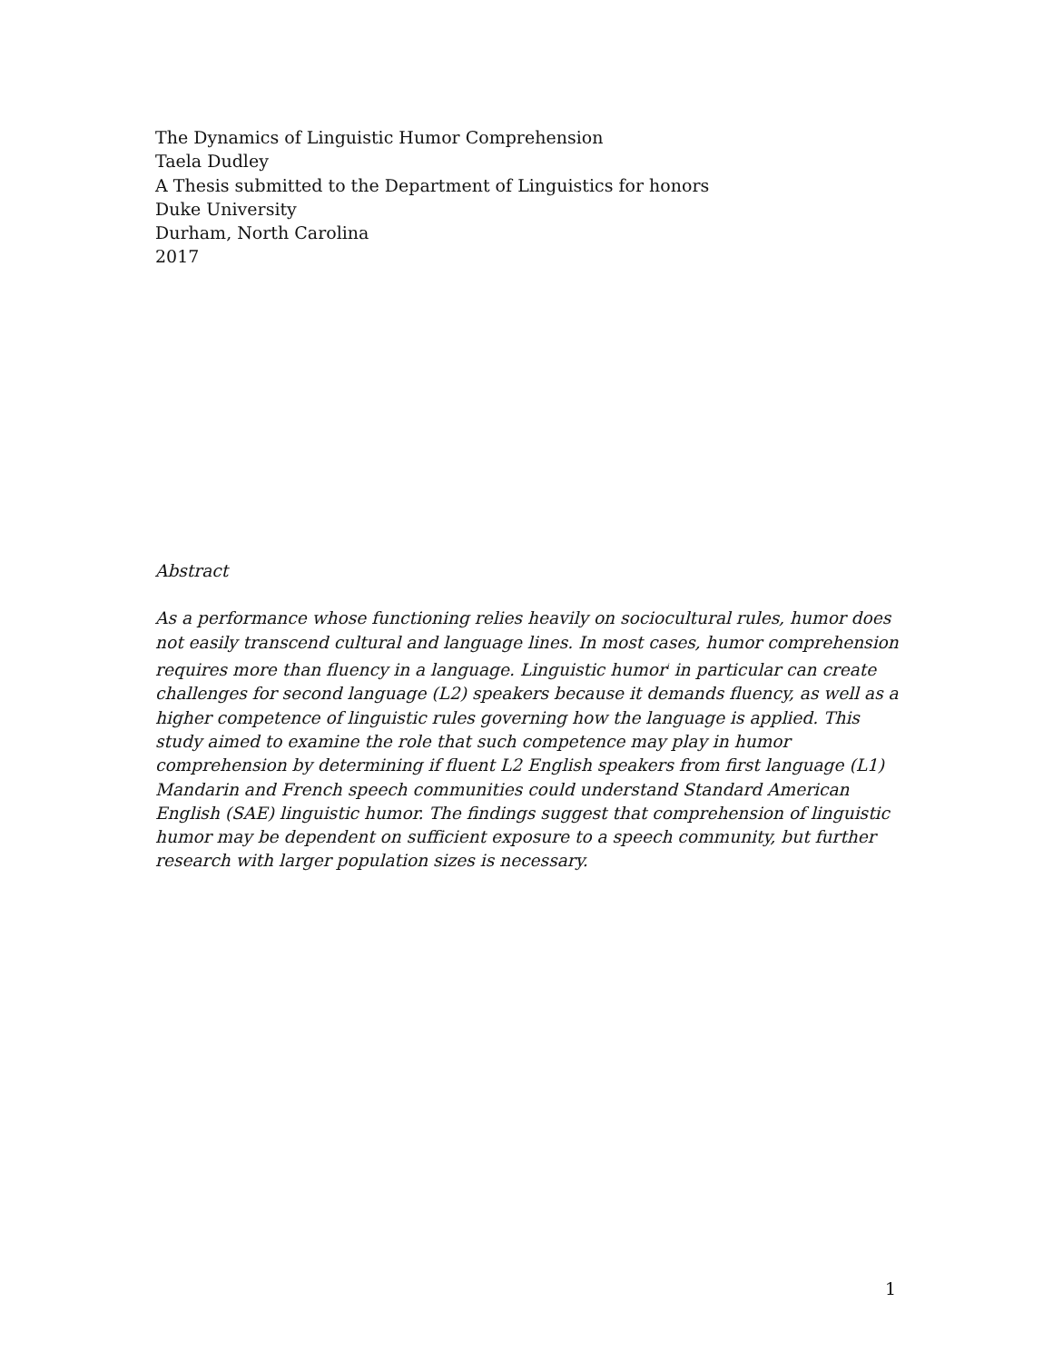The Dynamics of Linguistic Humor Comprehension
Taela Dudley
A Thesis submitted to the Department of Linguistics for honors
Duke University
Durham, North Carolina
2017
Abstract
As a performance whose functioning relies heavily on sociocultural rules, humor does not easily transcend cultural and language lines. In most cases, humor comprehension requires more than fluency in a language. Linguistic humor<sup>i</sup> in particular can create challenges for second language (L2) speakers because it demands fluency, as well as a higher competence of linguistic rules governing how the language is applied. This study aimed to examine the role that such competence may play in humor comprehension by determining if fluent L2 English speakers from first language (L1) Mandarin and French speech communities could understand Standard American English (SAE) linguistic humor. The findings suggest that comprehension of linguistic humor may be dependent on sufficient exposure to a speech community, but further research with larger population sizes is necessary.
1